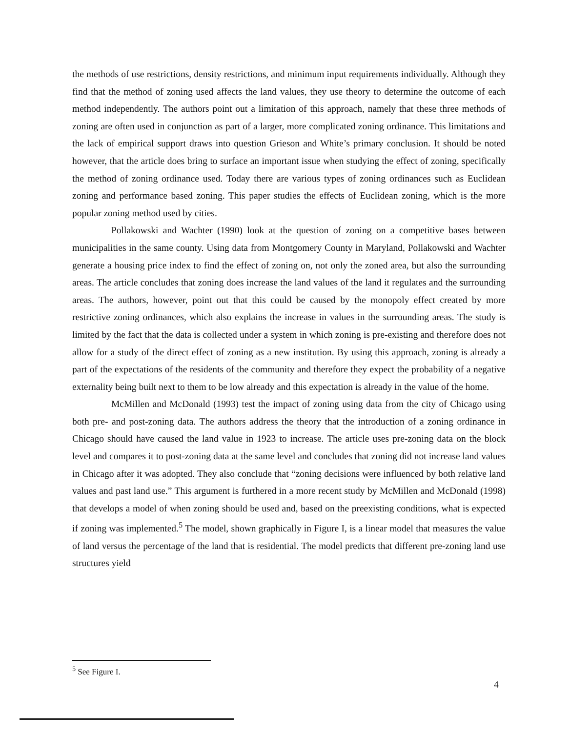the methods of use restrictions, density restrictions, and minimum input requirements individually. Although they find that the method of zoning used affects the land values, they use theory to determine the outcome of each method independently. The authors point out a limitation of this approach, namely that these three methods of zoning are often used in conjunction as part of a larger, more complicated zoning ordinance. This limitations and the lack of empirical support draws into question Grieson and White’s primary conclusion. It should be noted however, that the article does bring to surface an important issue when studying the effect of zoning, specifically the method of zoning ordinance used. Today there are various types of zoning ordinances such as Euclidean zoning and performance based zoning. This paper studies the effects of Euclidean zoning, which is the more popular zoning method used by cities.
Pollakowski and Wachter (1990) look at the question of zoning on a competitive bases between municipalities in the same county. Using data from Montgomery County in Maryland, Pollakowski and Wachter generate a housing price index to find the effect of zoning on, not only the zoned area, but also the surrounding areas. The article concludes that zoning does increase the land values of the land it regulates and the surrounding areas. The authors, however, point out that this could be caused by the monopoly effect created by more restrictive zoning ordinances, which also explains the increase in values in the surrounding areas. The study is limited by the fact that the data is collected under a system in which zoning is pre-existing and therefore does not allow for a study of the direct effect of zoning as a new institution. By using this approach, zoning is already a part of the expectations of the residents of the community and therefore they expect the probability of a negative externality being built next to them to be low already and this expectation is already in the value of the home.
McMillen and McDonald (1993) test the impact of zoning using data from the city of Chicago using both pre- and post-zoning data. The authors address the theory that the introduction of a zoning ordinance in Chicago should have caused the land value in 1923 to increase. The article uses pre-zoning data on the block level and compares it to post-zoning data at the same level and concludes that zoning did not increase land values in Chicago after it was adopted. They also conclude that “zoning decisions were influenced by both relative land values and past land use.” This argument is furthered in a more recent study by McMillen and McDonald (1998) that develops a model of when zoning should be used and, based on the preexisting conditions, what is expected if zoning was implemented.<sup>5</sup> The model, shown graphically in Figure I, is a linear model that measures the value of land versus the percentage of the land that is residential. The model predicts that different pre-zoning land use structures yield
<sup>5</sup> See Figure I.
4